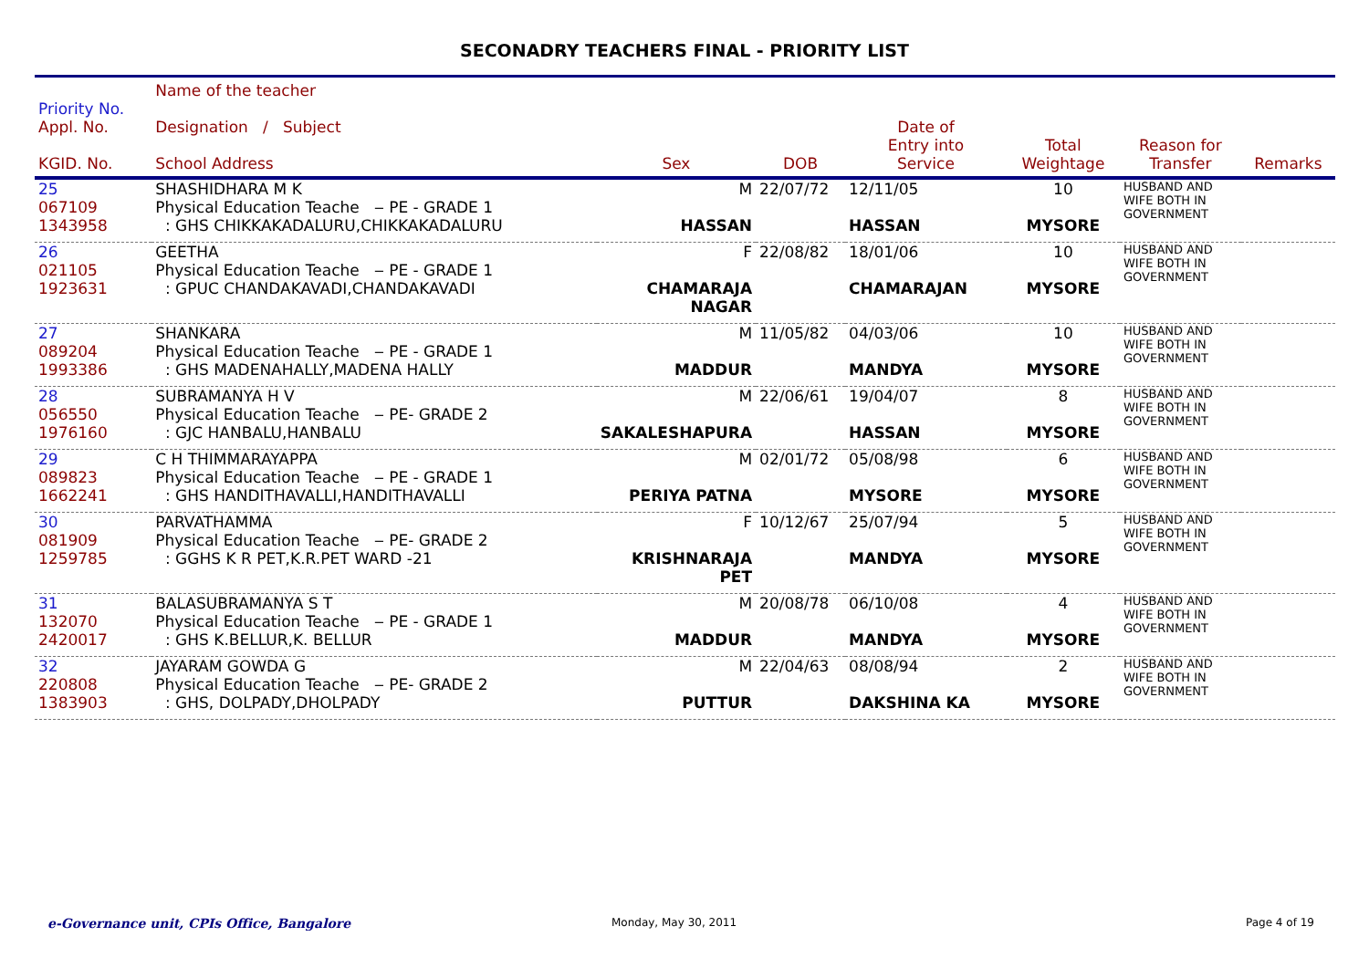SECONADRY TEACHERS FINAL - PRIORITY LIST
| Priority No. Appl. No. KGID. No. | Name of the teacher Designation / Subject School Address | Sex | DOB | Date of Entry into Service | Total Weightage | Reason for Transfer | Remarks |
| --- | --- | --- | --- | --- | --- | --- | --- |
| 25 067109 1343958 | SHASHIDHARA M K Physical Education Teache ‒ PE - GRADE 1 : GHS CHIKKAKADALURU,CHIKKAKADALURU | M HASSAN | 22/07/72 | 12/11/05 HASSAN | 10 MYSORE | HUSBAND AND WIFE BOTH IN GOVERNMENT | |
| 26 021105 1923631 | GEETHA Physical Education Teache ‒ PE - GRADE 1 : GPUC CHANDAKAVADI,CHANDAKAVADI | F CHAMARAJA NAGAR | 22/08/82 | 18/01/06 CHAMARAJAN | 10 MYSORE | HUSBAND AND WIFE BOTH IN GOVERNMENT | |
| 27 089204 1993386 | SHANKARA Physical Education Teache ‒ PE - GRADE 1 : GHS MADENAHALLY,MADENA HALLY | M MADDUR | 11/05/82 | 04/03/06 MANDYA | 10 MYSORE | HUSBAND AND WIFE BOTH IN GOVERNMENT | |
| 28 056550 1976160 | SUBRAMANYA H V Physical Education Teache ‒ PE- GRADE 2 : GJC HANBALU,HANBALU | M SAKALESHAPURA | 22/06/61 | 19/04/07 HASSAN | 8 MYSORE | HUSBAND AND WIFE BOTH IN GOVERNMENT | |
| 29 089823 1662241 | C H THIMMARAYAPPA Physical Education Teache ‒ PE - GRADE 1 : GHS HANDITHAVALLI,HANDITHAVALLI | M PERIYA PATNA | 02/01/72 | 05/08/98 MYSORE | 6 MYSORE | HUSBAND AND WIFE BOTH IN GOVERNMENT | |
| 30 081909 1259785 | PARVATHAMMA Physical Education Teache ‒ PE- GRADE 2 : GGHS K R PET,K.R.PET WARD -21 | F KRISHNARAJA PET | 10/12/67 | 25/07/94 MANDYA | 5 MYSORE | HUSBAND AND WIFE BOTH IN GOVERNMENT | |
| 31 132070 2420017 | BALASUBRAMANYA S T Physical Education Teache ‒ PE - GRADE 1 : GHS K.BELLUR,K. BELLUR | M MADDUR | 20/08/78 | 06/10/08 MANDYA | 4 MYSORE | HUSBAND AND WIFE BOTH IN GOVERNMENT | |
| 32 220808 1383903 | JAYARAM GOWDA G Physical Education Teache ‒ PE- GRADE 2 : GHS, DOLPADY,DHOLPADY | M PUTTUR | 22/04/63 | 08/08/94 DAKSHINA KA | 2 MYSORE | HUSBAND AND WIFE BOTH IN GOVERNMENT | |
e-Governance unit, CPIs Office, Bangalore
Monday, May 30, 2011 Page 4 of 19